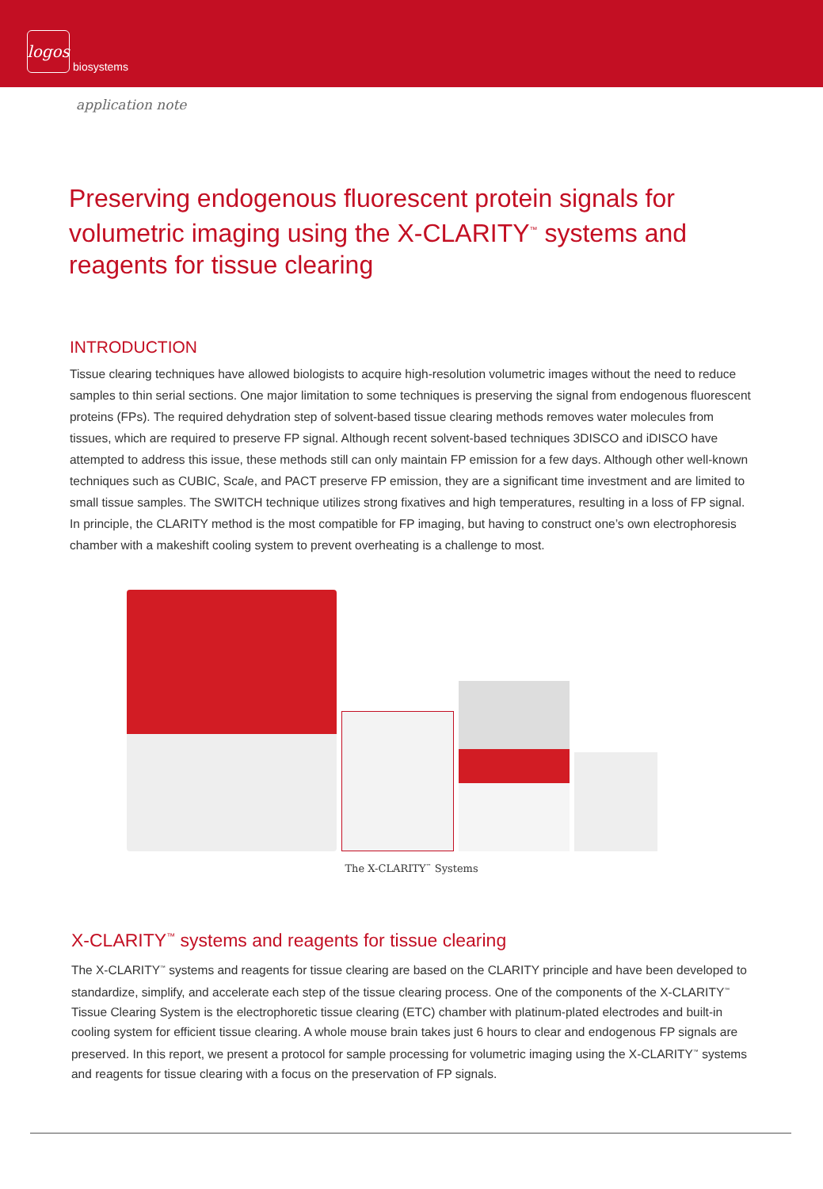logos
biosystems
application note
Preserving endogenous fluorescent protein signals for volumetric imaging using the X-CLARITY<sup>™</sup> systems and reagents for tissue clearing
INTRODUCTION
Tissue clearing techniques have allowed biologists to acquire high-resolution volumetric images without the need to reduce samples to thin serial sections. One major limitation to some techniques is preserving the signal from endogenous fluorescent proteins (FPs). The required dehydration step of solvent-based tissue clearing methods removes water molecules from tissues, which are required to preserve FP signal. Although recent solvent-based techniques 3DISCO and iDISCO have attempted to address this issue, these methods still can only maintain FP emission for a few days. Although other well-known techniques such as CUBIC, Scale, and PACT preserve FP emission, they are a significant time investment and are limited to small tissue samples. The SWITCH technique utilizes strong fixatives and high temperatures, resulting in a loss of FP signal.
In principle, the CLARITY method is the most compatible for FP imaging, but having to construct one’s own electrophoresis chamber with a makeshift cooling system to prevent overheating is a challenge to most.
The X-CLARITY<sup>™</sup> Systems
X-CLARITY<sup>™</sup> systems and reagents for tissue clearing
The X-CLARITY<sup>™</sup> systems and reagents for tissue clearing are based on the CLARITY principle and have been developed to standardize, simplify, and accelerate each step of the tissue clearing process. One of the components of the X-CLARITY<sup>™</sup> Tissue Clearing System is the electrophoretic tissue clearing (ETC) chamber with platinum-plated electrodes and built-in cooling system for efficient tissue clearing. A whole mouse brain takes just 6 hours to clear and endogenous FP signals are preserved. In this report, we present a protocol for sample processing for volumetric imaging using the X-CLARITY<sup>™</sup> systems and reagents for tissue clearing with a focus on the preservation of FP signals.